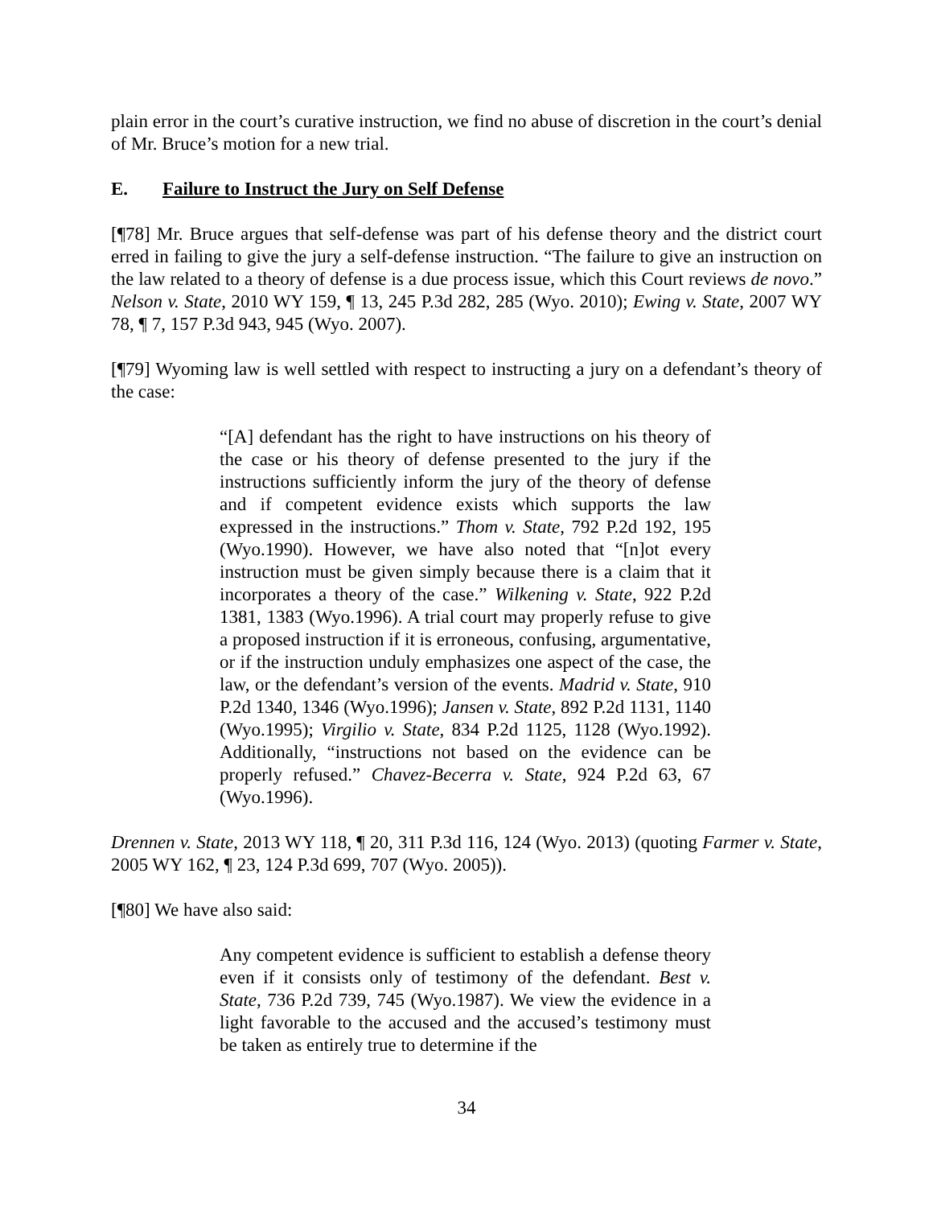plain error in the court’s curative instruction, we find no abuse of discretion in the court’s denial of Mr. Bruce’s motion for a new trial.
E. Failure to Instruct the Jury on Self Defense
[¶78] Mr. Bruce argues that self-defense was part of his defense theory and the district court erred in failing to give the jury a self-defense instruction. “The failure to give an instruction on the law related to a theory of defense is a due process issue, which this Court reviews de novo.” Nelson v. State, 2010 WY 159, ¶ 13, 245 P.3d 282, 285 (Wyo. 2010); Ewing v. State, 2007 WY 78, ¶ 7, 157 P.3d 943, 945 (Wyo. 2007).
[¶79] Wyoming law is well settled with respect to instructing a jury on a defendant’s theory of the case:
“[A] defendant has the right to have instructions on his theory of the case or his theory of defense presented to the jury if the instructions sufficiently inform the jury of the theory of defense and if competent evidence exists which supports the law expressed in the instructions.” Thom v. State, 792 P.2d 192, 195 (Wyo.1990). However, we have also noted that “[n]ot every instruction must be given simply because there is a claim that it incorporates a theory of the case.” Wilkening v. State, 922 P.2d 1381, 1383 (Wyo.1996). A trial court may properly refuse to give a proposed instruction if it is erroneous, confusing, argumentative, or if the instruction unduly emphasizes one aspect of the case, the law, or the defendant’s version of the events. Madrid v. State, 910 P.2d 1340, 1346 (Wyo.1996); Jansen v. State, 892 P.2d 1131, 1140 (Wyo.1995); Virgilio v. State, 834 P.2d 1125, 1128 (Wyo.1992). Additionally, “instructions not based on the evidence can be properly refused.” Chavez-Becerra v. State, 924 P.2d 63, 67 (Wyo.1996).
Drennen v. State, 2013 WY 118, ¶ 20, 311 P.3d 116, 124 (Wyo. 2013) (quoting Farmer v. State, 2005 WY 162, ¶ 23, 124 P.3d 699, 707 (Wyo. 2005)).
[¶80] We have also said:
Any competent evidence is sufficient to establish a defense theory even if it consists only of testimony of the defendant. Best v. State, 736 P.2d 739, 745 (Wyo.1987). We view the evidence in a light favorable to the accused and the accused’s testimony must be taken as entirely true to determine if the
34